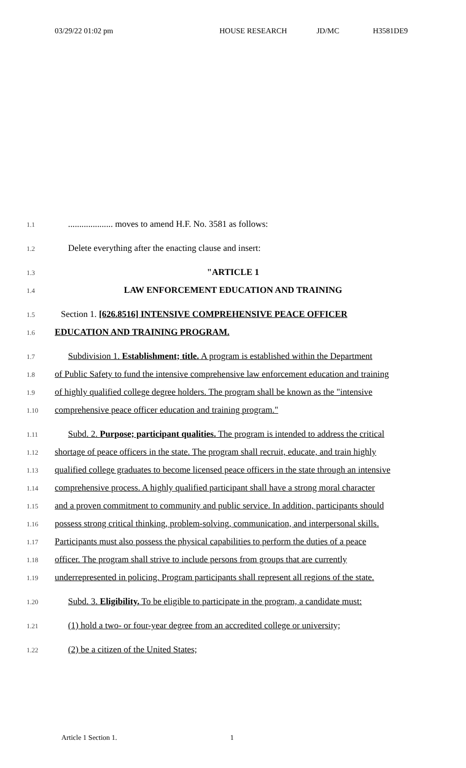03/29/22 01:02 pm HOUSE RESEARCH JD/MC H3581DE9
1.1
.................... moves to amend H.F. No. 3581 as follows:
1.2
Delete everything after the enacting clause and insert:
1.3
"ARTICLE 1
1.4
LAW ENFORCEMENT EDUCATION AND TRAINING
1.5
Section 1. [626.8516] INTENSIVE COMPREHENSIVE PEACE OFFICER
1.6
EDUCATION AND TRAINING PROGRAM.
1.7
Subdivision 1. Establishment; title. A program is established within the Department
1.8
of Public Safety to fund the intensive comprehensive law enforcement education and training
1.9
of highly qualified college degree holders. The program shall be known as the "intensive
1.10
comprehensive peace officer education and training program."
1.11
Subd. 2. Purpose; participant qualities. The program is intended to address the critical
1.12
shortage of peace officers in the state. The program shall recruit, educate, and train highly
1.13
qualified college graduates to become licensed peace officers in the state through an intensive
1.14
comprehensive process. A highly qualified participant shall have a strong moral character
1.15
and a proven commitment to community and public service. In addition, participants should
1.16
possess strong critical thinking, problem-solving, communication, and interpersonal skills.
1.17
Participants must also possess the physical capabilities to perform the duties of a peace
1.18
officer. The program shall strive to include persons from groups that are currently
1.19
underrepresented in policing. Program participants shall represent all regions of the state.
1.20
Subd. 3. Eligibility. To be eligible to participate in the program, a candidate must:
1.21
(1) hold a two- or four-year degree from an accredited college or university;
1.22
(2) be a citizen of the United States;
Article 1 Section 1. 1